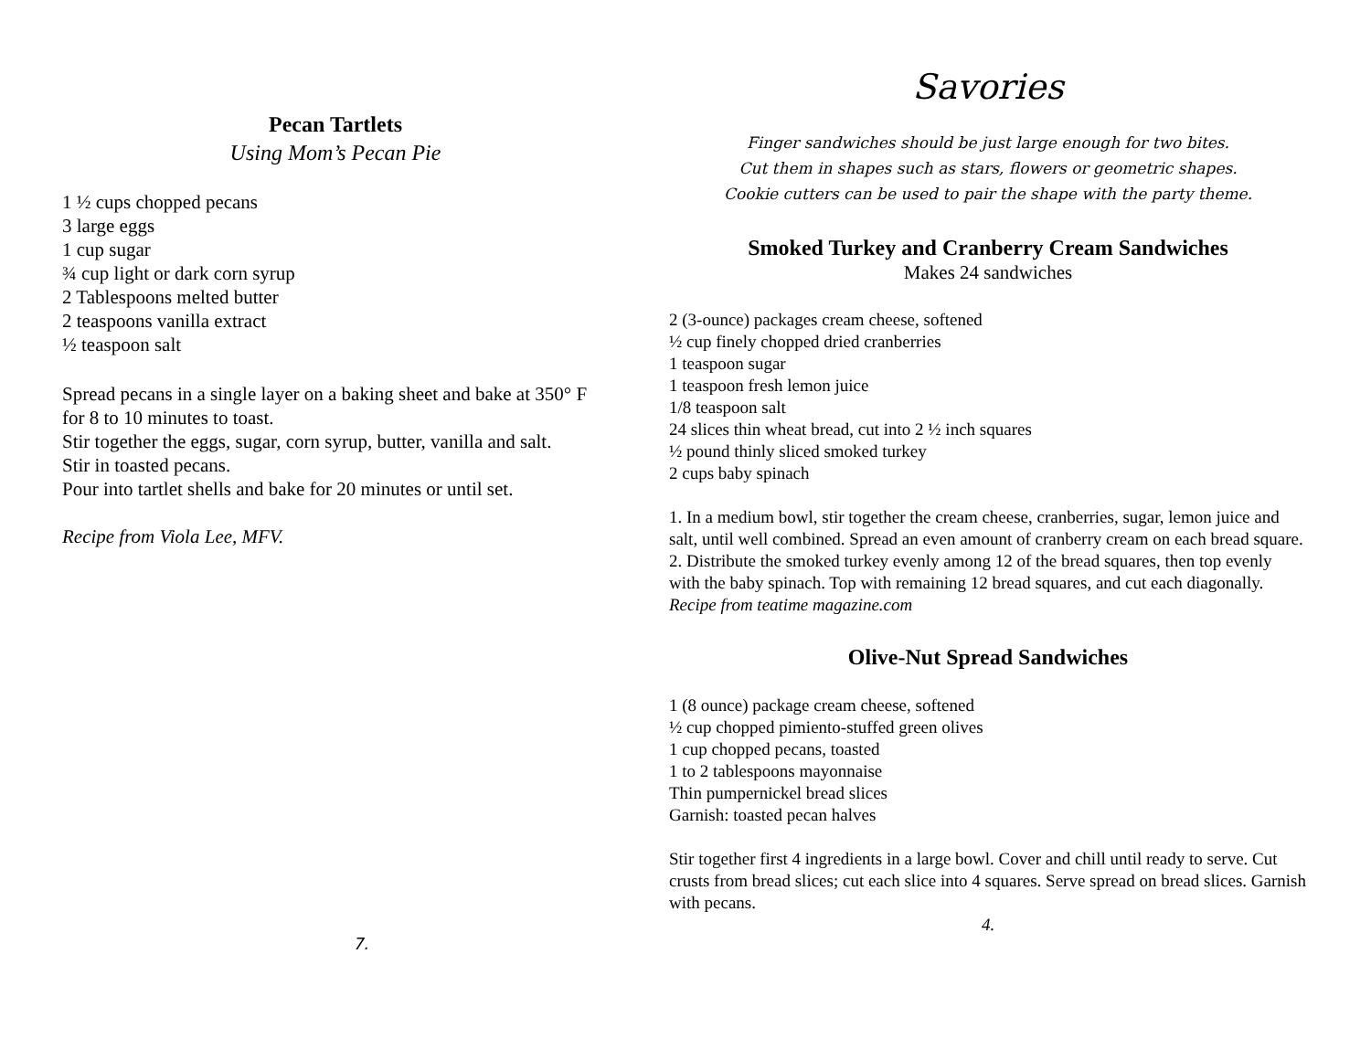Pecan Tartlets
Using Mom’s Pecan Pie
1 ½ cups chopped pecans
3 large eggs
1 cup sugar
¾ cup light or dark corn syrup
2 Tablespoons melted butter
2 teaspoons vanilla extract
½ teaspoon salt
Spread pecans in a single layer on a baking sheet and bake at 350° F
for 8 to 10 minutes to toast.
Stir together the eggs, sugar, corn syrup, butter, vanilla and salt.
Stir in toasted pecans.
Pour into tartlet shells and bake for 20 minutes or until set.
Recipe from Viola Lee, MFV.
7.
Savories
Finger sandwiches should be just large enough for two bites.
Cut them in shapes such as stars, flowers or geometric shapes.
Cookie cutters can be used to pair the shape with the party theme.
Smoked Turkey and Cranberry Cream Sandwiches
Makes 24 sandwiches
2 (3-ounce) packages cream cheese, softened
½ cup finely chopped dried cranberries
1 teaspoon sugar
1 teaspoon fresh lemon juice
1/8 teaspoon salt
24 slices thin wheat bread, cut into 2 ½ inch squares
½ pound thinly sliced smoked turkey
2 cups baby spinach
1. In a medium bowl, stir together the cream cheese, cranberries, sugar, lemon juice and salt, until well combined. Spread an even amount of cranberry cream on each bread square.
2. Distribute the smoked turkey evenly among 12 of the bread squares, then top evenly with the baby spinach. Top with remaining 12 bread squares, and cut each diagonally.
Recipe from teatime magazine.com
Olive-Nut Spread Sandwiches
1 (8 ounce) package cream cheese, softened
½ cup chopped pimiento-stuffed green olives
1 cup chopped pecans, toasted
1 to 2 tablespoons mayonnaise
Thin pumpernickel bread slices
Garnish: toasted pecan halves
Stir together first 4 ingredients in a large bowl. Cover and chill until ready to serve. Cut crusts from bread slices; cut each slice into 4 squares. Serve spread on bread slices. Garnish with pecans.
4.